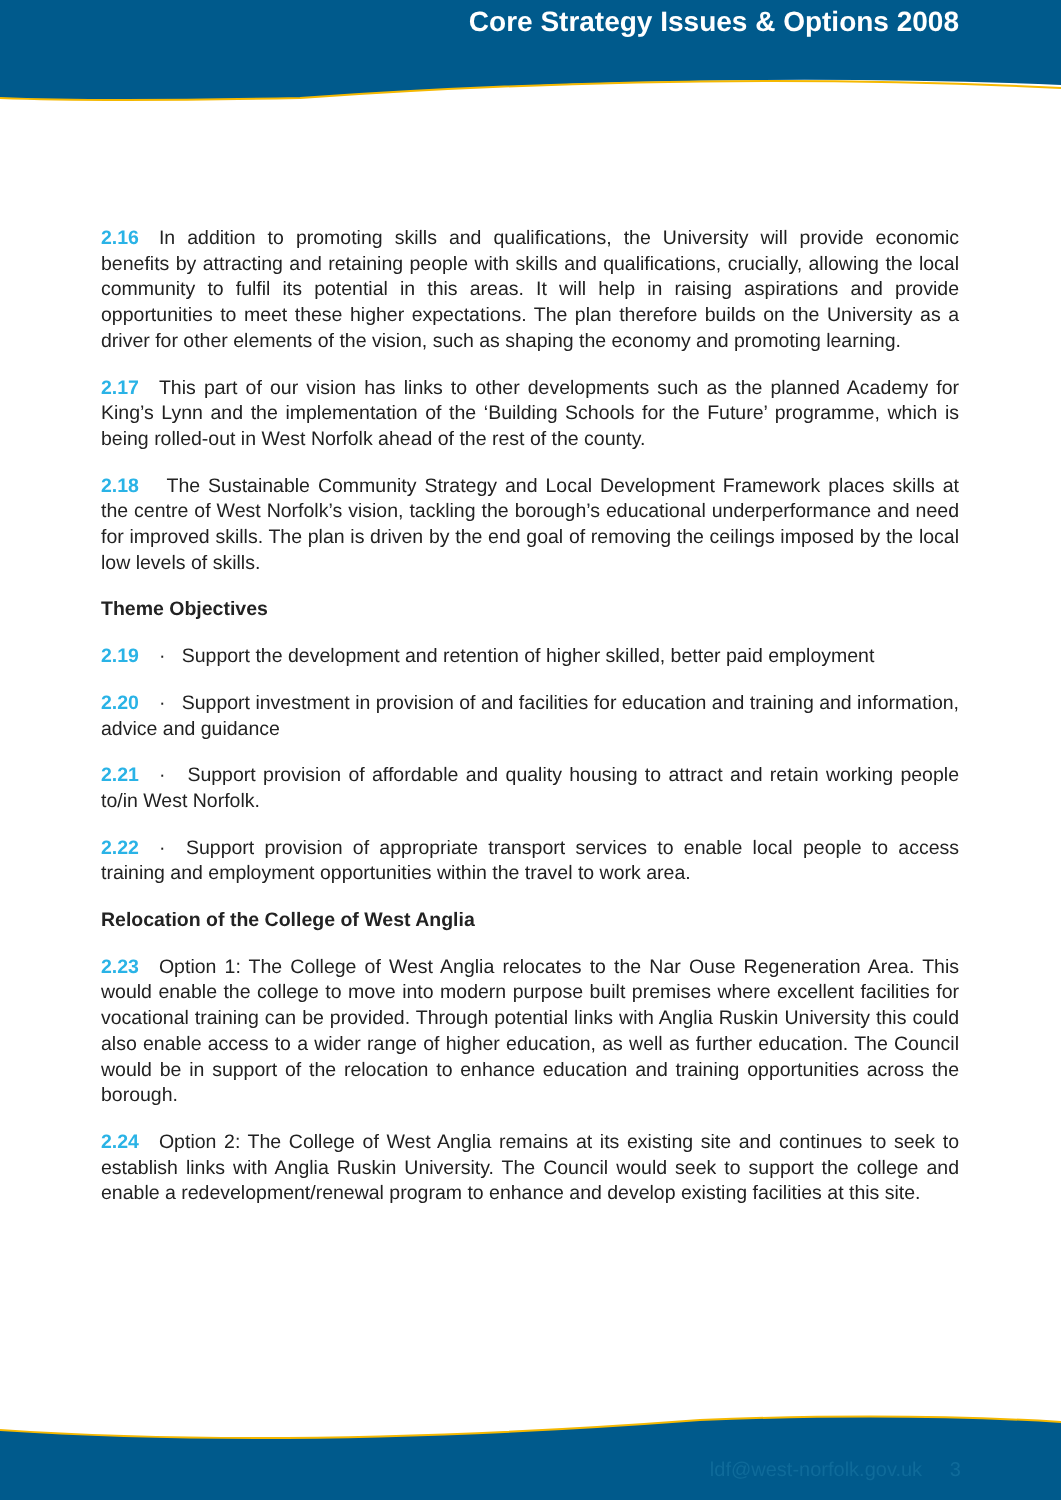Core Strategy Issues & Options 2008
2.16 In addition to promoting skills and qualifications, the University will provide economic benefits by attracting and retaining people with skills and qualifications, crucially, allowing the local community to fulfil its potential in this areas. It will help in raising aspirations and provide opportunities to meet these higher expectations. The plan therefore builds on the University as a driver for other elements of the vision, such as shaping the economy and promoting learning.
2.17 This part of our vision has links to other developments such as the planned Academy for King’s Lynn and the implementation of the ‘Building Schools for the Future’ programme, which is being rolled-out in West Norfolk ahead of the rest of the county.
2.18 The Sustainable Community Strategy and Local Development Framework places skills at the centre of West Norfolk’s vision, tackling the borough’s educational underperformance and need for improved skills. The plan is driven by the end goal of removing the ceilings imposed by the local low levels of skills.
Theme Objectives
2.19 · Support the development and retention of higher skilled, better paid employment
2.20 · Support investment in provision of and facilities for education and training and information, advice and guidance
2.21 · Support provision of affordable and quality housing to attract and retain working people to/in West Norfolk.
2.22 · Support provision of appropriate transport services to enable local people to access training and employment opportunities within the travel to work area.
Relocation of the College of West Anglia
2.23 Option 1: The College of West Anglia relocates to the Nar Ouse Regeneration Area. This would enable the college to move into modern purpose built premises where excellent facilities for vocational training can be provided. Through potential links with Anglia Ruskin University this could also enable access to a wider range of higher education, as well as further education. The Council would be in support of the relocation to enhance education and training opportunities across the borough.
2.24 Option 2: The College of West Anglia remains at its existing site and continues to seek to establish links with Anglia Ruskin University. The Council would seek to support the college and enable a redevelopment/renewal program to enhance and develop existing facilities at this site.
ldf@west-norfolk.gov.uk 3